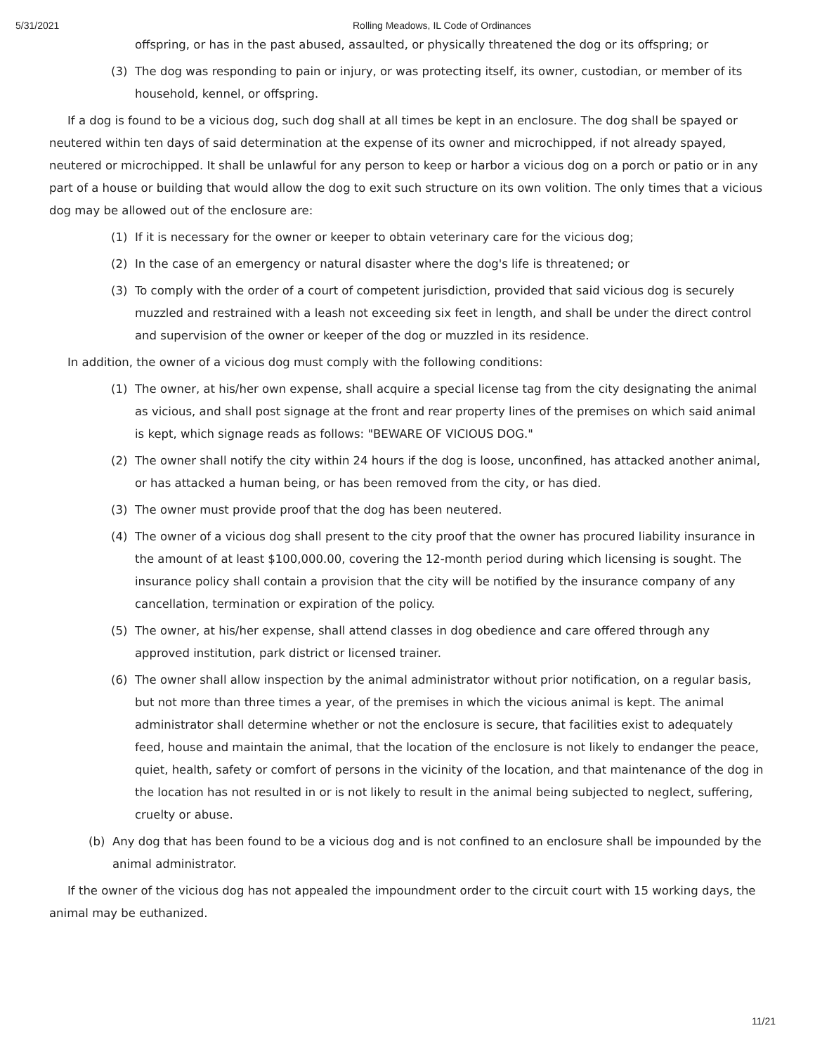5/31/2021 Rolling Meadows, IL Code of Ordinances
offspring, or has in the past abused, assaulted, or physically threatened the dog or its offspring; or
(3) The dog was responding to pain or injury, or was protecting itself, its owner, custodian, or member of its household, kennel, or offspring.
If a dog is found to be a vicious dog, such dog shall at all times be kept in an enclosure. The dog shall be spayed or neutered within ten days of said determination at the expense of its owner and microchipped, if not already spayed, neutered or microchipped. It shall be unlawful for any person to keep or harbor a vicious dog on a porch or patio or in any part of a house or building that would allow the dog to exit such structure on its own volition. The only times that a vicious dog may be allowed out of the enclosure are:
(1) If it is necessary for the owner or keeper to obtain veterinary care for the vicious dog;
(2) In the case of an emergency or natural disaster where the dog's life is threatened; or
(3) To comply with the order of a court of competent jurisdiction, provided that said vicious dog is securely muzzled and restrained with a leash not exceeding six feet in length, and shall be under the direct control and supervision of the owner or keeper of the dog or muzzled in its residence.
In addition, the owner of a vicious dog must comply with the following conditions:
(1) The owner, at his/her own expense, shall acquire a special license tag from the city designating the animal as vicious, and shall post signage at the front and rear property lines of the premises on which said animal is kept, which signage reads as follows: "BEWARE OF VICIOUS DOG."
(2) The owner shall notify the city within 24 hours if the dog is loose, unconfined, has attacked another animal, or has attacked a human being, or has been removed from the city, or has died.
(3) The owner must provide proof that the dog has been neutered.
(4) The owner of a vicious dog shall present to the city proof that the owner has procured liability insurance in the amount of at least $100,000.00, covering the 12-month period during which licensing is sought. The insurance policy shall contain a provision that the city will be notified by the insurance company of any cancellation, termination or expiration of the policy.
(5) The owner, at his/her expense, shall attend classes in dog obedience and care offered through any approved institution, park district or licensed trainer.
(6) The owner shall allow inspection by the animal administrator without prior notification, on a regular basis, but not more than three times a year, of the premises in which the vicious animal is kept. The animal administrator shall determine whether or not the enclosure is secure, that facilities exist to adequately feed, house and maintain the animal, that the location of the enclosure is not likely to endanger the peace, quiet, health, safety or comfort of persons in the vicinity of the location, and that maintenance of the dog in the location has not resulted in or is not likely to result in the animal being subjected to neglect, suffering, cruelty or abuse.
(b) Any dog that has been found to be a vicious dog and is not confined to an enclosure shall be impounded by the animal administrator.
If the owner of the vicious dog has not appealed the impoundment order to the circuit court with 15 working days, the animal may be euthanized.
11/21